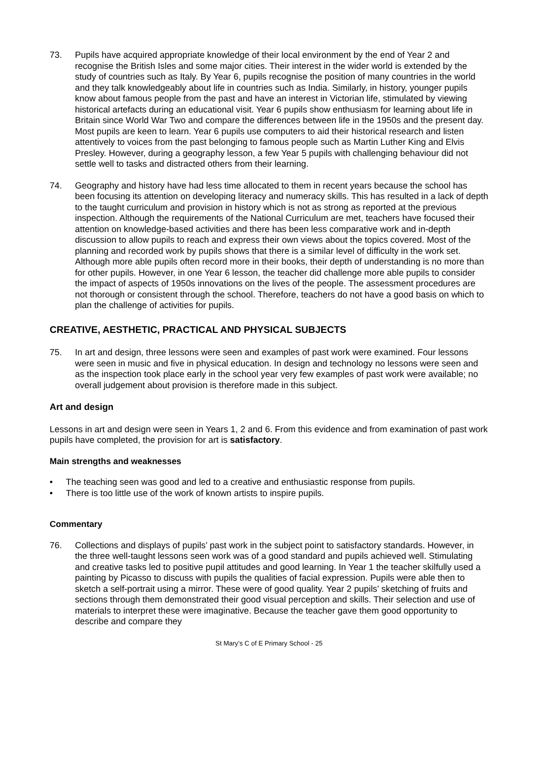73. Pupils have acquired appropriate knowledge of their local environment by the end of Year 2 and recognise the British Isles and some major cities. Their interest in the wider world is extended by the study of countries such as Italy. By Year 6, pupils recognise the position of many countries in the world and they talk knowledgeably about life in countries such as India. Similarly, in history, younger pupils know about famous people from the past and have an interest in Victorian life, stimulated by viewing historical artefacts during an educational visit. Year 6 pupils show enthusiasm for learning about life in Britain since World War Two and compare the differences between life in the 1950s and the present day. Most pupils are keen to learn. Year 6 pupils use computers to aid their historical research and listen attentively to voices from the past belonging to famous people such as Martin Luther King and Elvis Presley. However, during a geography lesson, a few Year 5 pupils with challenging behaviour did not settle well to tasks and distracted others from their learning.
74. Geography and history have had less time allocated to them in recent years because the school has been focusing its attention on developing literacy and numeracy skills. This has resulted in a lack of depth to the taught curriculum and provision in history which is not as strong as reported at the previous inspection. Although the requirements of the National Curriculum are met, teachers have focused their attention on knowledge-based activities and there has been less comparative work and in-depth discussion to allow pupils to reach and express their own views about the topics covered. Most of the planning and recorded work by pupils shows that there is a similar level of difficulty in the work set. Although more able pupils often record more in their books, their depth of understanding is no more than for other pupils. However, in one Year 6 lesson, the teacher did challenge more able pupils to consider the impact of aspects of 1950s innovations on the lives of the people. The assessment procedures are not thorough or consistent through the school. Therefore, teachers do not have a good basis on which to plan the challenge of activities for pupils.
CREATIVE, AESTHETIC, PRACTICAL AND PHYSICAL SUBJECTS
75. In art and design, three lessons were seen and examples of past work were examined. Four lessons were seen in music and five in physical education. In design and technology no lessons were seen and as the inspection took place early in the school year very few examples of past work were available; no overall judgement about provision is therefore made in this subject.
Art and design
Lessons in art and design were seen in Years 1, 2 and 6. From this evidence and from examination of past work pupils have completed, the provision for art is satisfactory.
Main strengths and weaknesses
• The teaching seen was good and led to a creative and enthusiastic response from pupils.
• There is too little use of the work of known artists to inspire pupils.
Commentary
76. Collections and displays of pupils’ past work in the subject point to satisfactory standards. However, in the three well-taught lessons seen work was of a good standard and pupils achieved well. Stimulating and creative tasks led to positive pupil attitudes and good learning. In Year 1 the teacher skilfully used a painting by Picasso to discuss with pupils the qualities of facial expression. Pupils were able then to sketch a self-portrait using a mirror. These were of good quality. Year 2 pupils’ sketching of fruits and sections through them demonstrated their good visual perception and skills. Their selection and use of materials to interpret these were imaginative. Because the teacher gave them good opportunity to describe and compare they
St Mary’s C of E Primary School - 25